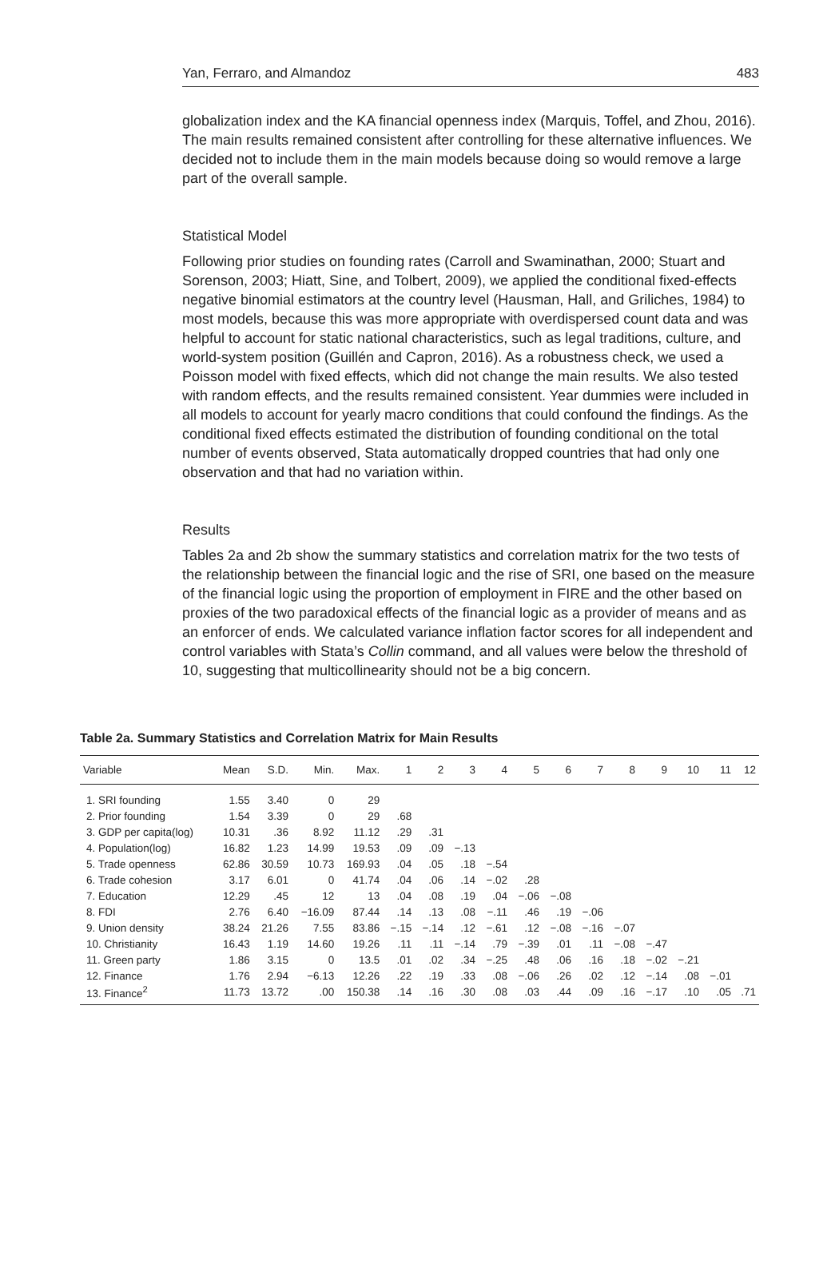Yan, Ferraro, and Almandoz 483
globalization index and the KA financial openness index (Marquis, Toffel, and Zhou, 2016). The main results remained consistent after controlling for these alternative influences. We decided not to include them in the main models because doing so would remove a large part of the overall sample.
Statistical Model
Following prior studies on founding rates (Carroll and Swaminathan, 2000; Stuart and Sorenson, 2003; Hiatt, Sine, and Tolbert, 2009), we applied the conditional fixed-effects negative binomial estimators at the country level (Hausman, Hall, and Griliches, 1984) to most models, because this was more appropriate with overdispersed count data and was helpful to account for static national characteristics, such as legal traditions, culture, and world-system position (Guillén and Capron, 2016). As a robustness check, we used a Poisson model with fixed effects, which did not change the main results. We also tested with random effects, and the results remained consistent. Year dummies were included in all models to account for yearly macro conditions that could confound the findings. As the conditional fixed effects estimated the distribution of founding conditional on the total number of events observed, Stata automatically dropped countries that had only one observation and that had no variation within.
Results
Tables 2a and 2b show the summary statistics and correlation matrix for the two tests of the relationship between the financial logic and the rise of SRI, one based on the measure of the financial logic using the proportion of employment in FIRE and the other based on proxies of the two paradoxical effects of the financial logic as a provider of means and as an enforcer of ends. We calculated variance inflation factor scores for all independent and control variables with Stata’s Collin command, and all values were below the threshold of 10, suggesting that multicollinearity should not be a big concern.
Table 2a. Summary Statistics and Correlation Matrix for Main Results
| Variable | Mean | S.D. | Min. | Max. | 1 | 2 | 3 | 4 | 5 | 6 | 7 | 8 | 9 | 10 | 11 | 12 |
| --- | --- | --- | --- | --- | --- | --- | --- | --- | --- | --- | --- | --- | --- | --- | --- | --- |
| 1. SRI founding | 1.55 | 3.40 | 0 | 29 | | | | | | | | | | | | |
| 2. Prior founding | 1.54 | 3.39 | 0 | 29 | .68 | | | | | | | | | | | |
| 3. GDP per capita(log) | 10.31 | .36 | 8.92 | 11.12 | .29 | .31 | | | | | | | | | | |
| 4. Population(log) | 16.82 | 1.23 | 14.99 | 19.53 | .09 | .09 | −.13 | | | | | | | | | |
| 5. Trade openness | 62.86 | 30.59 | 10.73 | 169.93 | .04 | .05 | .18 | −.54 | | | | | | | | |
| 6. Trade cohesion | 3.17 | 6.01 | 0 | 41.74 | .04 | .06 | .14 | −.02 | .28 | | | | | | | |
| 7. Education | 12.29 | .45 | 12 | 13 | .04 | .08 | .19 | .04 | −.06 | −.08 | | | | | | |
| 8. FDI | 2.76 | 6.40 | −16.09 | 87.44 | .14 | .13 | .08 | −.11 | .46 | .19 | −.06 | | | | | |
| 9. Union density | 38.24 | 21.26 | 7.55 | 83.86 | −.15 | −.14 | .12 | −.61 | .12 | −.08 | −.16 | −.07 | | | | |
| 10. Christianity | 16.43 | 1.19 | 14.60 | 19.26 | .11 | .11 | −.14 | .79 | −.39 | .01 | .11 | −.08 | −.47 | | | |
| 11. Green party | 1.86 | 3.15 | 0 | 13.5 | .01 | .02 | .34 | −.25 | .48 | .06 | .16 | .18 | −.02 | −.21 | | |
| 12. Finance | 1.76 | 2.94 | −6.13 | 12.26 | .22 | .19 | .33 | .08 | −.06 | .26 | .02 | .12 | −.14 | .08 | −.01 | |
| 13. Finance<sup>2</sup> | 11.73 | 13.72 | .00 | 150.38 | .14 | .16 | .30 | .08 | .03 | .44 | .09 | .16 | −.17 | .10 | .05 | .71 |